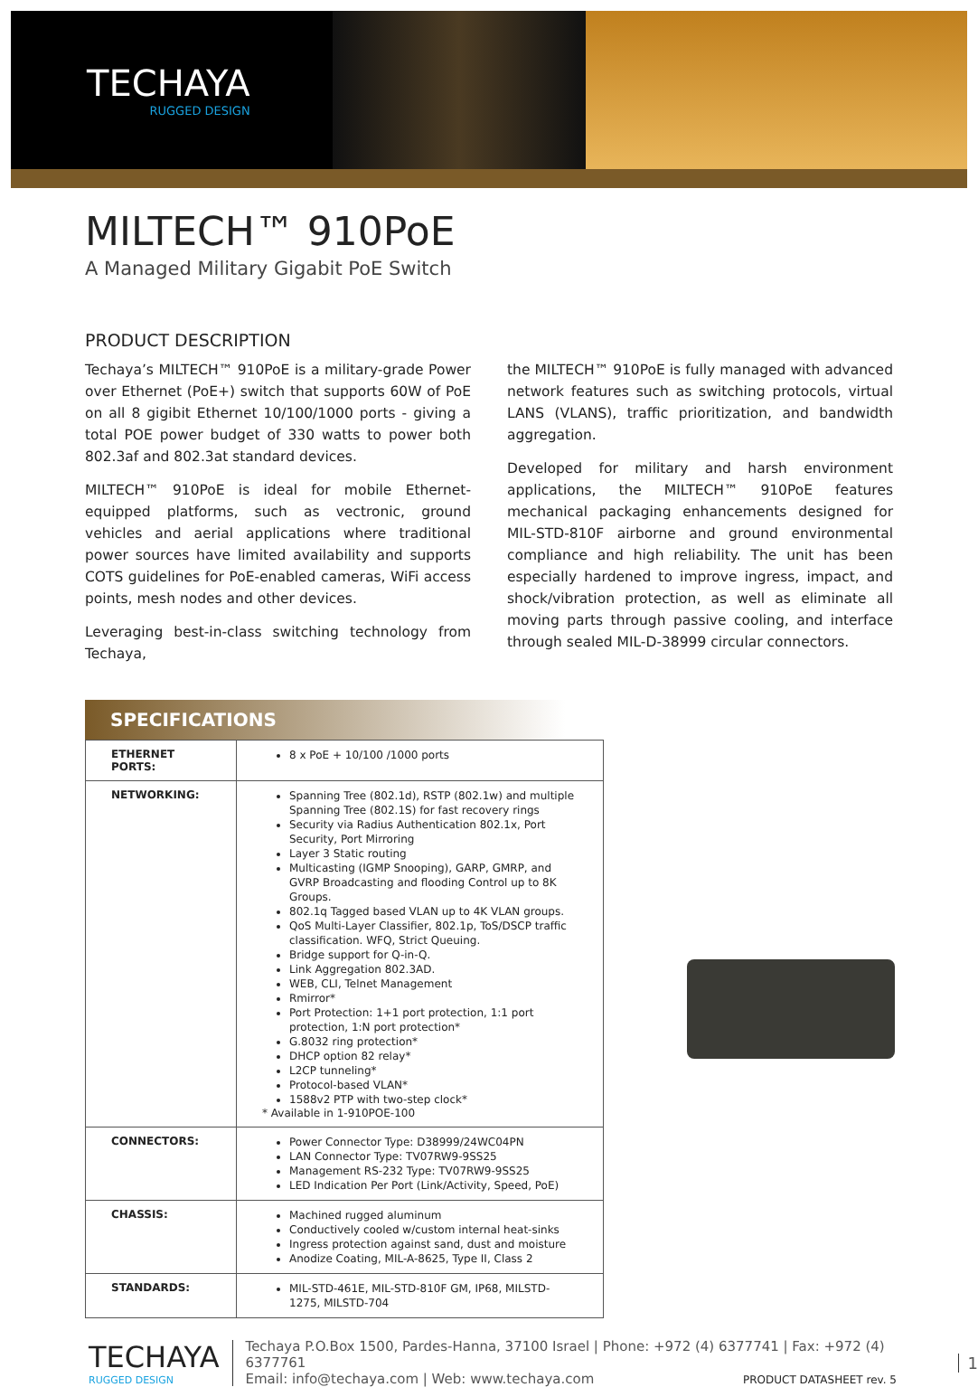TECHAYA
RUGGED DESIGN
MILTECH™ 910PoE
A Managed Military Gigabit PoE Switch
PRODUCT DESCRIPTION
Techaya’s MILTECH™ 910PoE is a military-grade Power over Ethernet (PoE+) switch that supports 60W of PoE on all 8 gigibit Ethernet 10/100/1000 ports - giving a total POE power budget of 330 watts to power both 802.3af and 802.3at standard devices.
MILTECH™ 910PoE is ideal for mobile Ethernet-equipped platforms, such as vectronic, ground vehicles and aerial applications where traditional power sources have limited availability and supports COTS guidelines for PoE-enabled cameras, WiFi access points, mesh nodes and other devices.
Leveraging best-in-class switching technology from Techaya,
the MILTECH™ 910PoE is fully managed with advanced network features such as switching protocols, virtual LANS (VLANS), traffic prioritization, and bandwidth aggregation.
Developed for military and harsh environment applications, the MILTECH™ 910PoE features mechanical packaging enhancements designed for MIL-STD-810F airborne and ground environmental compliance and high reliability. The unit has been especially hardened to improve ingress, impact, and shock/vibration protection, as well as eliminate all moving parts through passive cooling, and interface through sealed MIL-D-38999 circular connectors.
SPECIFICATIONS
| ETHERNET PORTS: | 8 x PoE + 10/100 /1000 ports |
| NETWORKING: | Spanning Tree (802.1d), RSTP (802.1w) and multiple Spanning Tree (802.1S) for fast recovery rings Security via Radius Authentication 802.1x, Port Security, Port Mirroring Layer 3 Static routing Multicasting (IGMP Snooping), GARP, GMRP, and GVRP Broadcasting and flooding Control up to 8K Groups. 802.1q Tagged based VLAN up to 4K VLAN groups. QoS Multi-Layer Classifier, 802.1p, ToS/DSCP traffic classification. WFQ, Strict Queuing. Bridge support for Q-in-Q. Link Aggregation 802.3AD. WEB, CLI, Telnet Management Rmirror* Port Protection: 1+1 port protection, 1:1 port protection, 1:N port protection* G.8032 ring protection* DHCP option 82 relay* L2CP tunneling* Protocol-based VLAN* 1588v2 PTP with two-step clock* * Available in 1-910POE-100 |
| CONNECTORS: | Power Connector Type: D38999/24WC04PN LAN Connector Type: TV07RW9-9SS25 Management RS-232 Type: TV07RW9-9SS25 LED Indication Per Port (Link/Activity, Speed, PoE) |
| CHASSIS: | Machined rugged aluminum Conductively cooled w/custom internal heat-sinks Ingress protection against sand, dust and moisture Anodize Coating, MIL-A-8625, Type II, Class 2 |
| STANDARDS: | MIL-STD-461E, MIL-STD-810F GM, IP68, MILSTD-1275, MILSTD-704 |
TECHAYA
RUGGED DESIGN
Techaya P.O.Box 1500, Pardes-Hanna, 37100 Israel | Phone: +972 (4) 6377741 | Fax: +972 (4) 6377761
Email: info@techaya.com | Web: www.techaya.com PRODUCT DATASHEET rev. 5
1